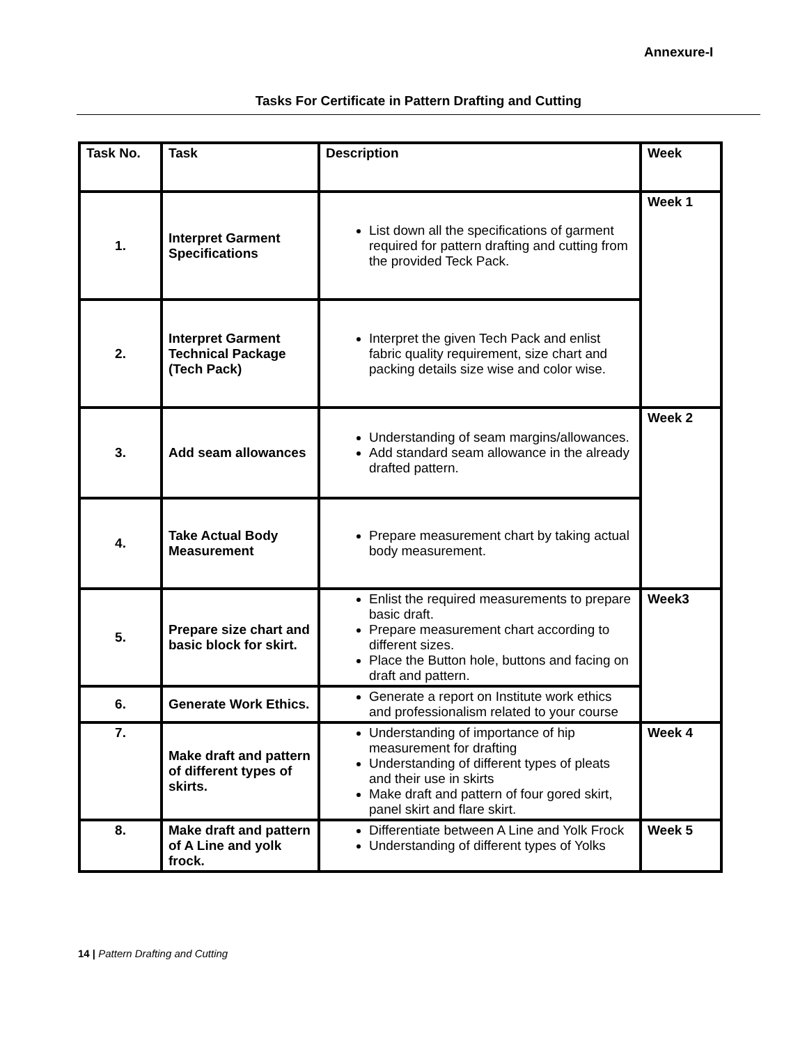Annexure-I
Tasks For Certificate in Pattern Drafting and Cutting
| Task No. | Task | Description | Week |
| --- | --- | --- | --- |
| 1. | Interpret Garment Specifications | List down all the specifications of garment required for pattern drafting and cutting from the provided Teck Pack. | Week 1 |
| 2. | Interpret Garment Technical Package (Tech Pack) | Interpret the given Tech Pack and enlist fabric quality requirement, size chart and packing details size wise and color wise. | |
| 3. | Add seam allowances | Understanding of seam margins/allowances. Add standard seam allowance in the already drafted pattern. | Week 2 |
| 4. | Take Actual Body Measurement | Prepare measurement chart by taking actual body measurement. | |
| 5. | Prepare size chart and basic block for skirt. | Enlist the required measurements to prepare basic draft. Prepare measurement chart according to different sizes. Place the Button hole, buttons and facing on draft and pattern. | Week3 |
| 6. | Generate Work Ethics. | Generate a report on Institute work ethics and professionalism related to your course | |
| 7. | Make draft and pattern of different types of skirts. | Understanding of importance of hip measurement for drafting Understanding of different types of pleats and their use in skirts Make draft and pattern of four gored skirt, panel skirt and flare skirt. | Week 4 |
| 8. | Make draft and pattern of A Line and yolk frock. | Differentiate between A Line and Yolk Frock Understanding of different types of Yolks | Week 5 |
14 | Pattern Drafting and Cutting